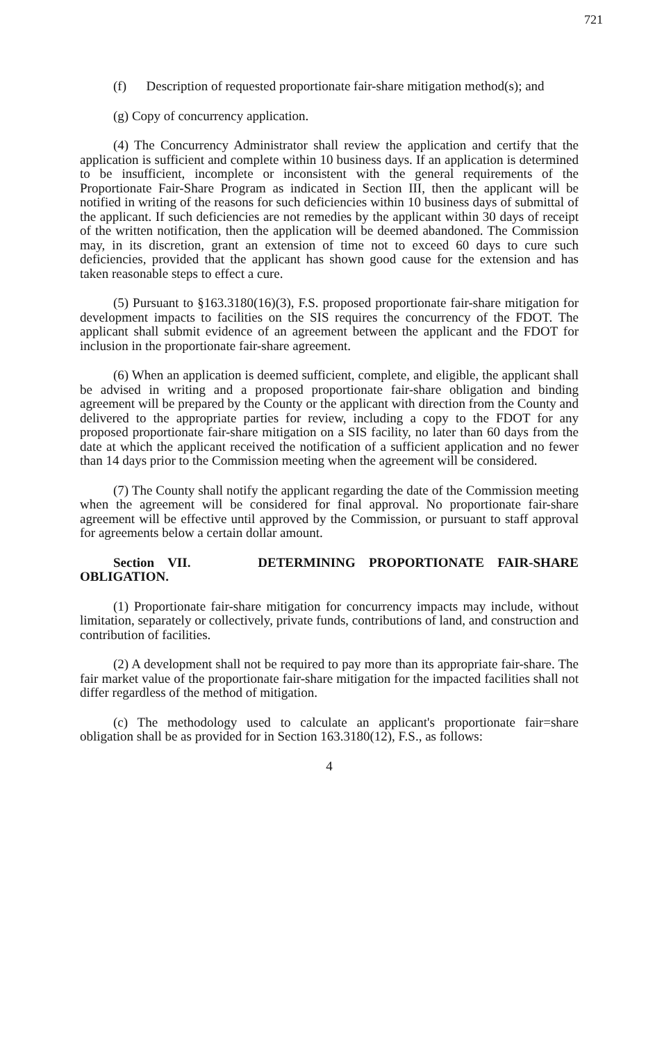721
(f) Description of requested proportionate fair-share mitigation method(s); and
(g) Copy of concurrency application.
(4) The Concurrency Administrator shall review the application and certify that the application is sufficient and complete within 10 business days. If an application is determined to be insufficient, incomplete or inconsistent with the general requirements of the Proportionate Fair-Share Program as indicated in Section III, then the applicant will be notified in writing of the reasons for such deficiencies within 10 business days of submittal of the applicant. If such deficiencies are not remedies by the applicant within 30 days of receipt of the written notification, then the application will be deemed abandoned. The Commission may, in its discretion, grant an extension of time not to exceed 60 days to cure such deficiencies, provided that the applicant has shown good cause for the extension and has taken reasonable steps to effect a cure.
(5) Pursuant to §163.3180(16)(3), F.S. proposed proportionate fair-share mitigation for development impacts to facilities on the SIS requires the concurrency of the FDOT. The applicant shall submit evidence of an agreement between the applicant and the FDOT for inclusion in the proportionate fair-share agreement.
(6) When an application is deemed sufficient, complete, and eligible, the applicant shall be advised in writing and a proposed proportionate fair-share obligation and binding agreement will be prepared by the County or the applicant with direction from the County and delivered to the appropriate parties for review, including a copy to the FDOT for any proposed proportionate fair-share mitigation on a SIS facility, no later than 60 days from the date at which the applicant received the notification of a sufficient application and no fewer than 14 days prior to the Commission meeting when the agreement will be considered.
(7) The County shall notify the applicant regarding the date of the Commission meeting when the agreement will be considered for final approval. No proportionate fair-share agreement will be effective until approved by the Commission, or pursuant to staff approval for agreements below a certain dollar amount.
Section VII. DETERMINING PROPORTIONATE FAIR-SHARE OBLIGATION.
(1) Proportionate fair-share mitigation for concurrency impacts may include, without limitation, separately or collectively, private funds, contributions of land, and construction and contribution of facilities.
(2) A development shall not be required to pay more than its appropriate fair-share. The fair market value of the proportionate fair-share mitigation for the impacted facilities shall not differ regardless of the method of mitigation.
(c) The methodology used to calculate an applicant's proportionate fair=share obligation shall be as provided for in Section 163.3180(12), F.S., as follows:
4